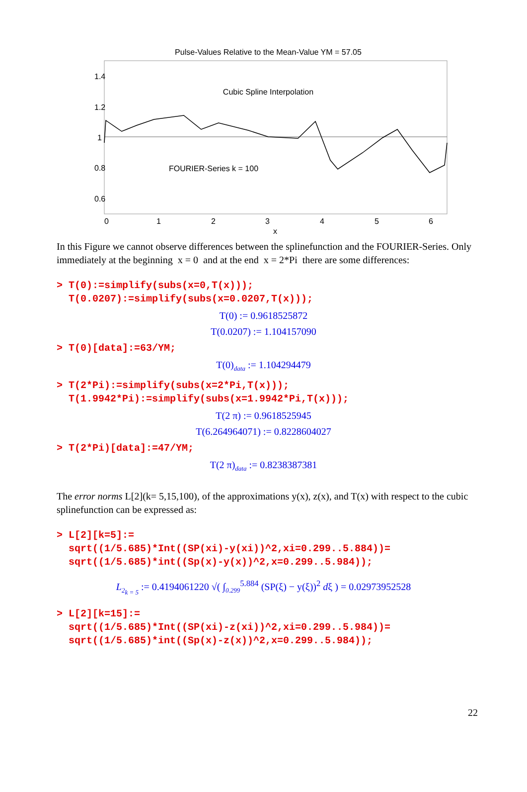Pulse-Values Relative to the Mean-Value YM = 57.05
1.4
1.2
1
0.8
0.6
0
1
2
3
4
5
6
x
Cubic Spline Interpolation
FOURIER-Series k = 100
In this Figure we cannot observe differences between the splinefunction and the FOURIER-Series. Only immediately at the beginning x = 0 and at the end x = 2*Pi there are some differences:
> T(0):=simplify(subs(x=0,T(x))); T(0.0207):=simplify(subs(x=0.0207,T(x)));
T(0) := 0.9618525872
T(0.0207) := 1.104157090
> T(0)[data]:=63/YM;
T(0)<sub>data</sub> := 1.104294479
> T(2*Pi):=simplify(subs(x=2*Pi,T(x))); T(1.9942*Pi):=simplify(subs(x=1.9942*Pi,T(x)));
T(2 π) := 0.9618525945
T(6.264964071) := 0.8228604027
> T(2*Pi)[data]:=47/YM;
T(2 π)<sub>data</sub> := 0.8238387381
The error norms L[2](k= 5,15,100), of the approximations y(x), z(x), and T(x) with respect to the cubic splinefunction can be expressed as:
> L[2][k=5]:= sqrt((1/5.685)*Int((SP(xi)-y(xi))^2,xi=0.299..5.884))= sqrt((1/5.685)*int((Sp(x)-y(x))^2,x=0.299..5.984));
L<sub>2<sub>k = 5</sub></sub> := 0.4194061220 √( ∫<sub>0.299</sub><sup>5.884</sup> (SP(ξ) − y(ξ))<sup>2</sup> dξ ) = 0.02973952528
> L[2][k=15]:= sqrt((1/5.685)*Int((SP(xi)-z(xi))^2,xi=0.299..5.984))= sqrt((1/5.685)*int((Sp(x)-z(x))^2,x=0.299..5.984));
22